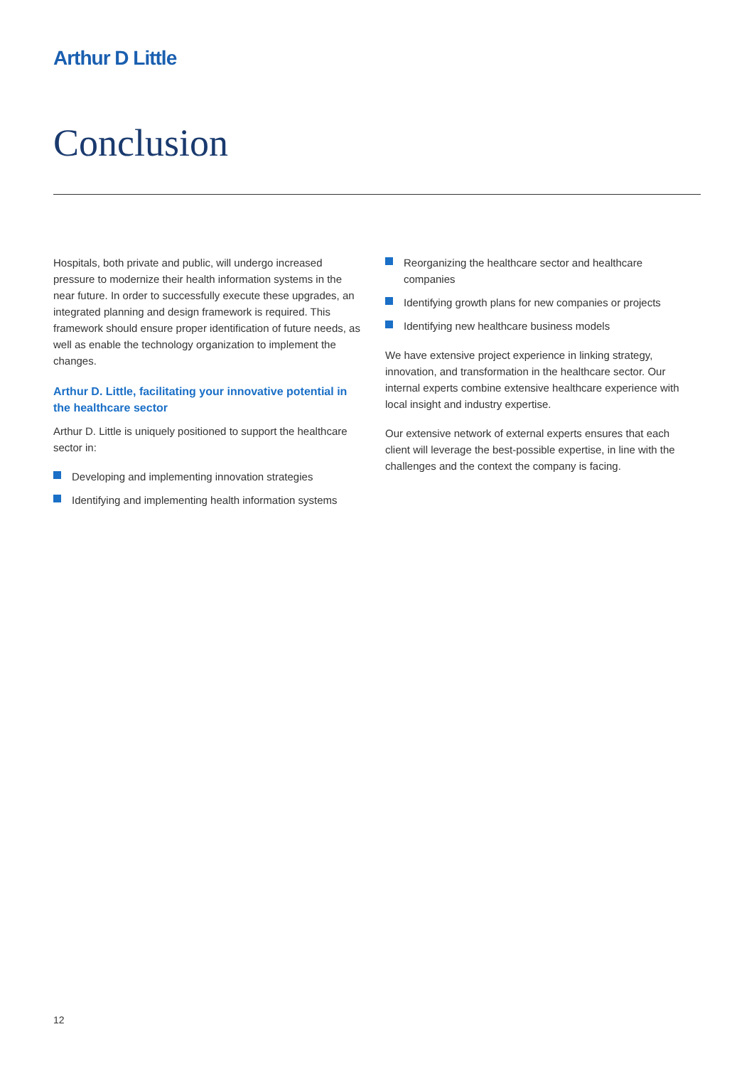Arthur D Little
Conclusion
Hospitals, both private and public, will undergo increased pressure to modernize their health information systems in the near future. In order to successfully execute these upgrades, an integrated planning and design framework is required. This framework should ensure proper identification of future needs, as well as enable the technology organization to implement the changes.
Arthur D. Little, facilitating your innovative potential in the healthcare sector
Arthur D. Little is uniquely positioned to support the healthcare sector in:
Developing and implementing innovation strategies
Identifying and implementing health information systems
Reorganizing the healthcare sector and healthcare companies
Identifying growth plans for new companies or projects
Identifying new healthcare business models
We have extensive project experience in linking strategy, innovation, and transformation in the healthcare sector. Our internal experts combine extensive healthcare experience with local insight and industry expertise.
Our extensive network of external experts ensures that each client will leverage the best-possible expertise, in line with the challenges and the context the company is facing.
12